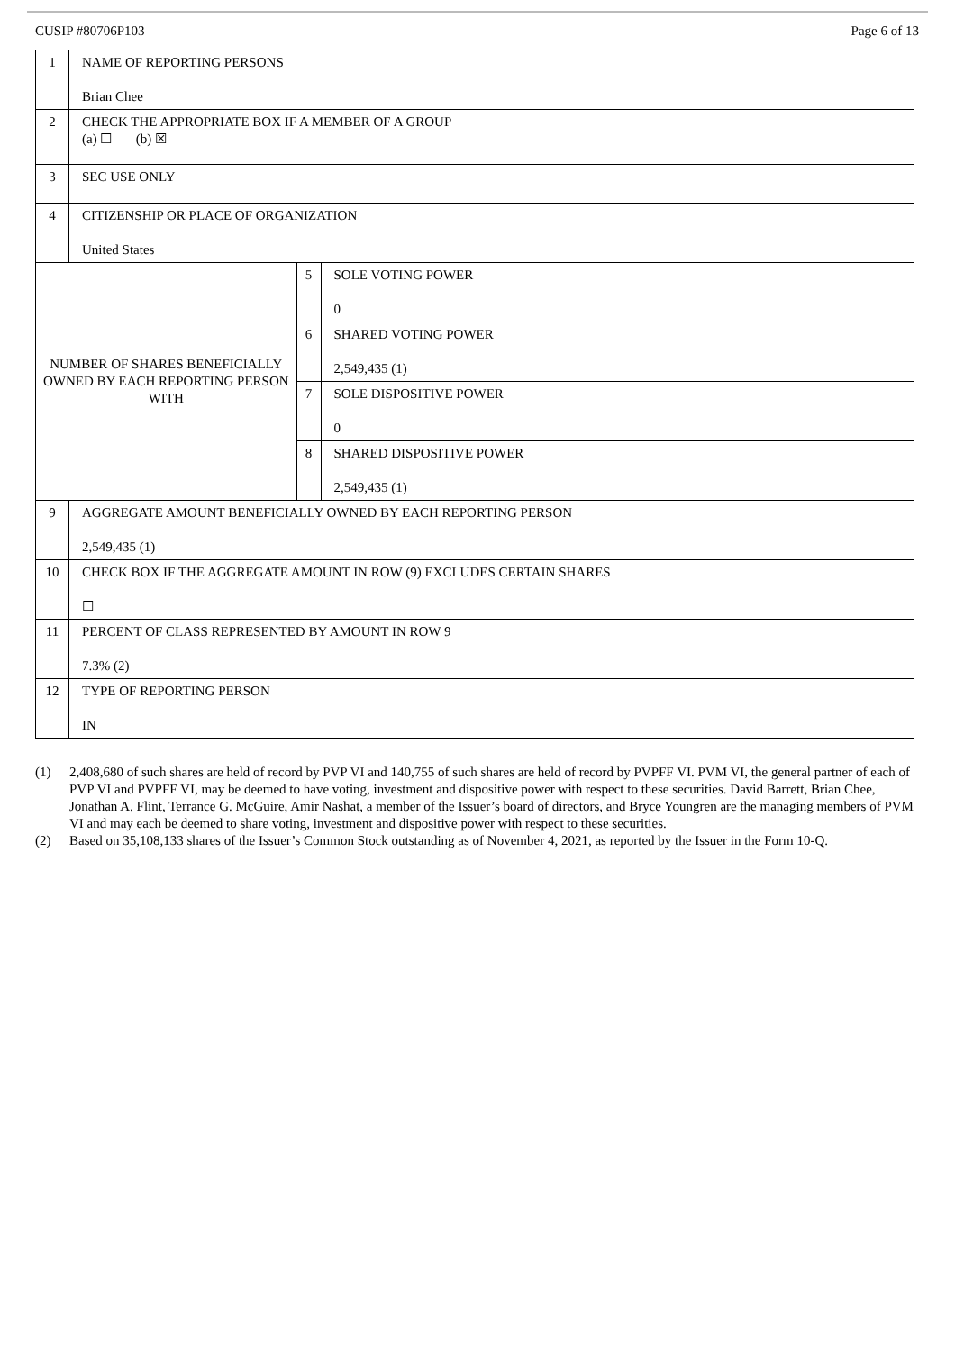CUSIP #80706P103 Page 6 of 13
| 1 | NAME OF REPORTING PERSONS Brian Chee | | |
| 2 | CHECK THE APPROPRIATE BOX IF A MEMBER OF A GROUP (a) ☐ (b) ☒ | | |
| 3 | SEC USE ONLY | | |
| 4 | CITIZENSHIP OR PLACE OF ORGANIZATION United States | | |
| NUMBER OF SHARES BENEFICIALLY OWNED BY EACH REPORTING PERSON WITH | | 5 | SOLE VOTING POWER 0 |
| | | 6 | SHARED VOTING POWER 2,549,435 (1) |
| | | 7 | SOLE DISPOSITIVE POWER 0 |
| | | 8 | SHARED DISPOSITIVE POWER 2,549,435 (1) |
| 9 | AGGREGATE AMOUNT BENEFICIALLY OWNED BY EACH REPORTING PERSON 2,549,435 (1) | | |
| 10 | CHECK BOX IF THE AGGREGATE AMOUNT IN ROW (9) EXCLUDES CERTAIN SHARES ☐ | | |
| 11 | PERCENT OF CLASS REPRESENTED BY AMOUNT IN ROW 9 7.3% (2) | | |
| 12 | TYPE OF REPORTING PERSON IN | | |
(1) 2,408,680 of such shares are held of record by PVP VI and 140,755 of such shares are held of record by PVPFF VI. PVM VI, the general partner of each of PVP VI and PVPFF VI, may be deemed to have voting, investment and dispositive power with respect to these securities. David Barrett, Brian Chee, Jonathan A. Flint, Terrance G. McGuire, Amir Nashat, a member of the Issuer’s board of directors, and Bryce Youngren are the managing members of PVM VI and may each be deemed to share voting, investment and dispositive power with respect to these securities.
(2) Based on 35,108,133 shares of the Issuer’s Common Stock outstanding as of November 4, 2021, as reported by the Issuer in the Form 10-Q.